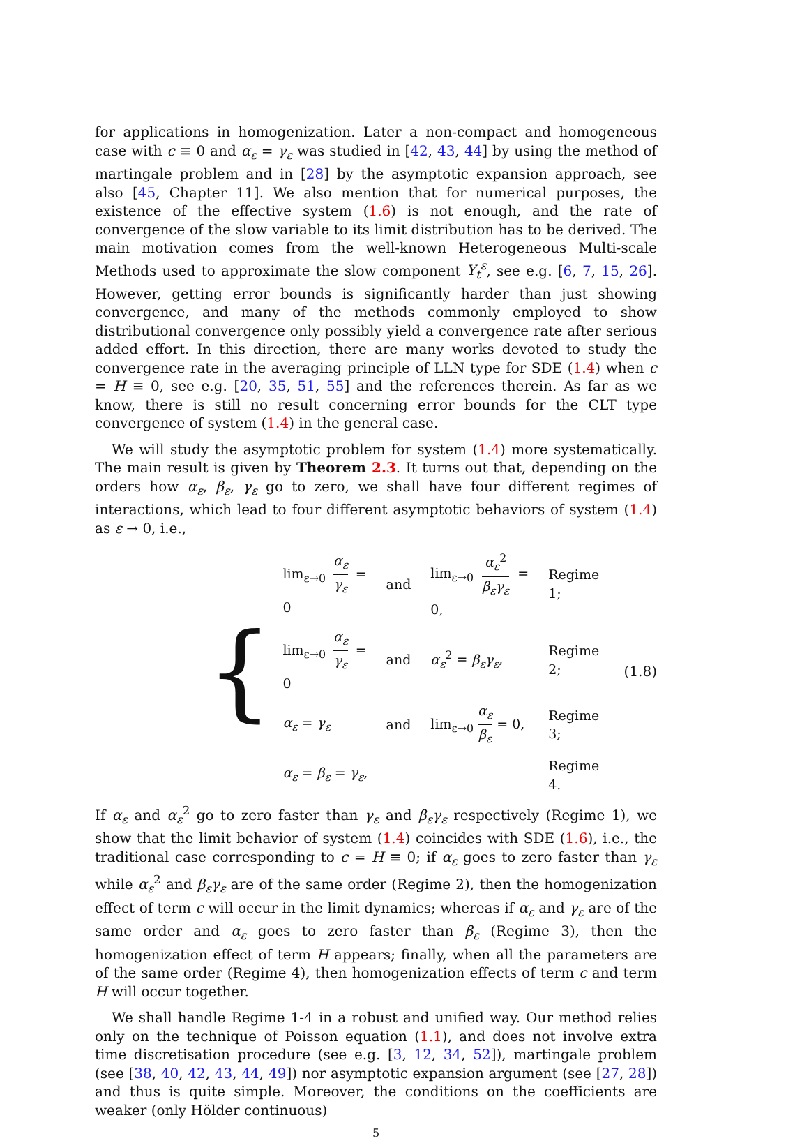for applications in homogenization. Later a non-compact and homogeneous case with c ≡ 0 and α<sub>ε</sub> = γ<sub>ε</sub> was studied in [42, 43, 44] by using the method of martingale problem and in [28] by the asymptotic expansion approach, see also [45, Chapter 11]. We also mention that for numerical purposes, the existence of the effective system (1.6) is not enough, and the rate of convergence of the slow variable to its limit distribution has to be derived. The main motivation comes from the well-known Heterogeneous Multi-scale Methods used to approximate the slow component Y<sub>t</sub><sup>ε</sup>, see e.g. [6, 7, 15, 26]. However, getting error bounds is significantly harder than just showing convergence, and many of the methods commonly employed to show distributional convergence only possibly yield a convergence rate after serious added effort. In this direction, there are many works devoted to study the convergence rate in the averaging principle of LLN type for SDE (1.4) when c = H ≡ 0, see e.g. [20, 35, 51, 55] and the references therein. As far as we know, there is still no result concerning error bounds for the CLT type convergence of system (1.4) in the general case.
We will study the asymptotic problem for system (1.4) more systematically. The main result is given by Theorem 2.3. It turns out that, depending on the orders how α<sub>ε</sub>, β<sub>ε</sub>, γ<sub>ε</sub> go to zero, we shall have four different regimes of interactions, which lead to four different asymptotic behaviors of system (1.4) as ε → 0, i.e.,
{
| lim<sub>ε→0</sub> α<sub>ε</sub> γ<sub>ε</sub> = 0 | and | lim<sub>ε→0</sub> α<sub>ε</sub><sup>2</sup> β<sub>ε</sub>γ<sub>ε</sub> = 0, | Regime 1; |
| lim<sub>ε→0</sub> α<sub>ε</sub> γ<sub>ε</sub> = 0 | and | α<sub>ε</sub><sup>2</sup> = β<sub>ε</sub>γ<sub>ε</sub> , | Regime 2; |
| α<sub>ε</sub> = γ<sub>ε</sub> | and | lim<sub>ε→0</sub> α<sub>ε</sub> β<sub>ε</sub> = 0, | Regime 3; |
| α<sub>ε</sub> = β<sub>ε</sub> = γ<sub>ε</sub> , | | | Regime 4. |
(1.8)
If α<sub>ε</sub> and α<sub>ε</sub><sup>2</sup> go to zero faster than γ<sub>ε</sub> and β<sub>ε</sub>γ<sub>ε</sub> respectively (Regime 1), we show that the limit behavior of system (1.4) coincides with SDE (1.6), i.e., the traditional case corresponding to c = H ≡ 0; if α<sub>ε</sub> goes to zero faster than γ<sub>ε</sub> while α<sub>ε</sub><sup>2</sup> and β<sub>ε</sub>γ<sub>ε</sub> are of the same order (Regime 2), then the homogenization effect of term c will occur in the limit dynamics; whereas if α<sub>ε</sub> and γ<sub>ε</sub> are of the same order and α<sub>ε</sub> goes to zero faster than β<sub>ε</sub> (Regime 3), then the homogenization effect of term H appears; finally, when all the parameters are of the same order (Regime 4), then homogenization effects of term c and term H will occur together.
We shall handle Regime 1-4 in a robust and unified way. Our method relies only on the technique of Poisson equation (1.1), and does not involve extra time discretisation procedure (see e.g. [3, 12, 34, 52]), martingale problem (see [38, 40, 42, 43, 44, 49]) nor asymptotic expansion argument (see [27, 28]) and thus is quite simple. Moreover, the conditions on the coefficients are weaker (only Hölder continuous)
5